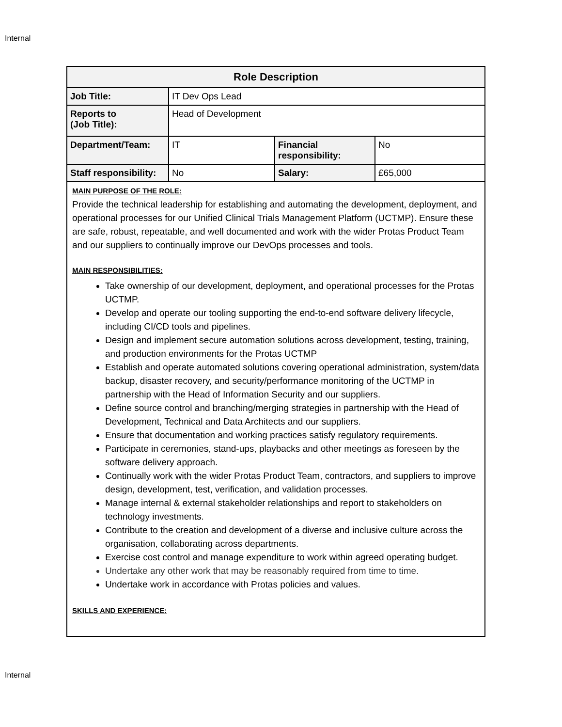Internal
| Role Description | | | |
| --- | --- | --- | --- |
| Job Title: | IT Dev Ops Lead | | |
| Reports to (Job Title): | Head of Development | | |
| Department/Team: | IT | Financial responsibility: | No |
| Staff responsibility: | No | Salary: | £65,000 |
| MAIN PURPOSE OF THE ROLE: Provide the technical leadership for establishing and automating the development, deployment, and operational processes for our Unified Clinical Trials Management Platform (UCTMP). Ensure these are safe, robust, repeatable, and well documented and work with the wider Protas Product Team and our suppliers to continually improve our DevOps processes and tools. MAIN RESPONSIBILITIES: Take ownership of our development, deployment, and operational processes for the Protas UCTMP. Develop and operate our tooling supporting the end-to-end software delivery lifecycle, including CI/CD tools and pipelines. Design and implement secure automation solutions across development, testing, training, and production environments for the Protas UCTMP Establish and operate automated solutions covering operational administration, system/data backup, disaster recovery, and security/performance monitoring of the UCTMP in partnership with the Head of Information Security and our suppliers. Define source control and branching/merging strategies in partnership with the Head of Development, Technical and Data Architects and our suppliers. Ensure that documentation and working practices satisfy regulatory requirements. Participate in ceremonies, stand-ups, playbacks and other meetings as foreseen by the software delivery approach. Continually work with the wider Protas Product Team, contractors, and suppliers to improve design, development, test, verification, and validation processes. Manage internal & external stakeholder relationships and report to stakeholders on technology investments. Contribute to the creation and development of a diverse and inclusive culture across the organisation, collaborating across departments. Exercise cost control and manage expenditure to work within agreed operating budget. Undertake any other work that may be reasonably required from time to time. Undertake work in accordance with Protas policies and values. SKILLS AND EXPERIENCE: | | | |
Internal